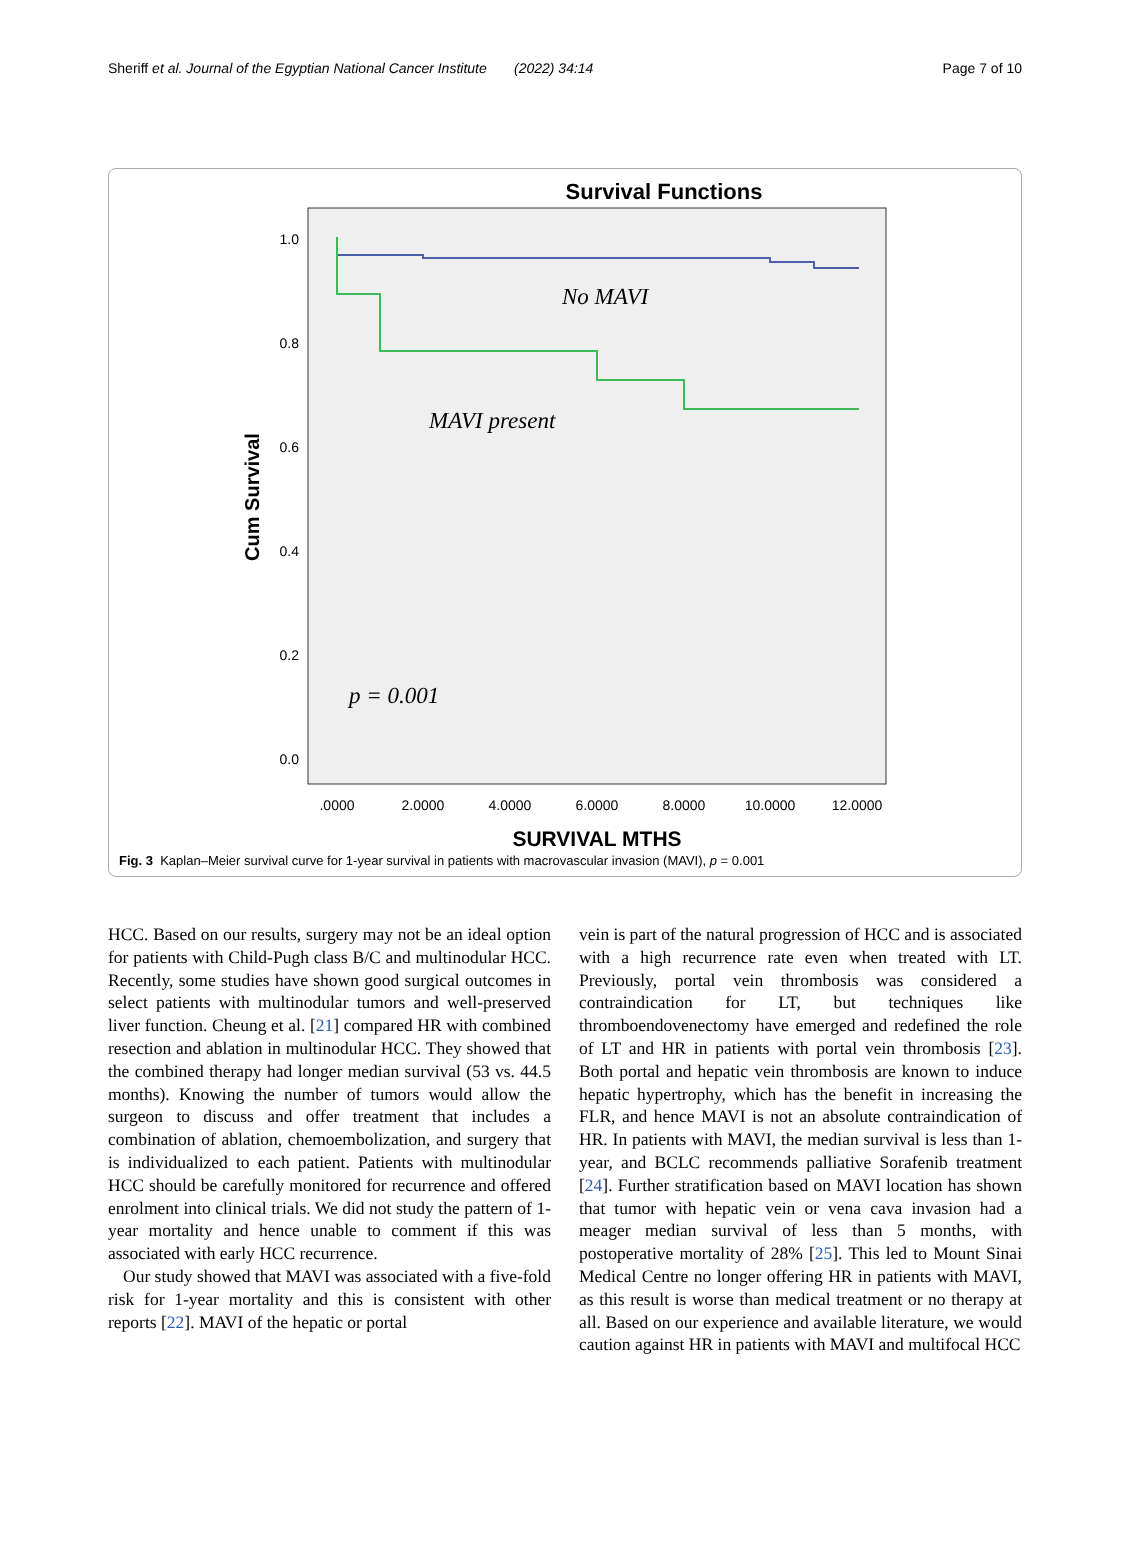Sheriff et al. Journal of the Egyptian National Cancer Institute (2022) 34:14 Page 7 of 10
Survival Functions
1.0
0.8
0.6
0.4
0.2
0.0
.0000
2.0000
4.0000
6.0000
8.0000
10.0000
12.0000
SURVIVAL MTHS
Cum Survival
No MAVI
MAVI present
p = 0.001
Fig. 3 Kaplan–Meier survival curve for 1-year survival in patients with macrovascular invasion (MAVI), p = 0.001
HCC. Based on our results, surgery may not be an ideal option for patients with Child-Pugh class B/C and multinodular HCC. Recently, some studies have shown good surgical outcomes in select patients with multinodular tumors and well-preserved liver function. Cheung et al. [21] compared HR with combined resection and ablation in multinodular HCC. They showed that the combined therapy had longer median survival (53 vs. 44.5 months). Knowing the number of tumors would allow the surgeon to discuss and offer treatment that includes a combination of ablation, chemoembolization, and surgery that is individualized to each patient. Patients with multinodular HCC should be carefully monitored for recurrence and offered enrolment into clinical trials. We did not study the pattern of 1-year mortality and hence unable to comment if this was associated with early HCC recurrence.
Our study showed that MAVI was associated with a five-fold risk for 1-year mortality and this is consistent with other reports [22]. MAVI of the hepatic or portal
vein is part of the natural progression of HCC and is associated with a high recurrence rate even when treated with LT. Previously, portal vein thrombosis was considered a contraindication for LT, but techniques like thromboendovenectomy have emerged and redefined the role of LT and HR in patients with portal vein thrombosis [23]. Both portal and hepatic vein thrombosis are known to induce hepatic hypertrophy, which has the benefit in increasing the FLR, and hence MAVI is not an absolute contraindication of HR. In patients with MAVI, the median survival is less than 1-year, and BCLC recommends palliative Sorafenib treatment [24]. Further stratification based on MAVI location has shown that tumor with hepatic vein or vena cava invasion had a meager median survival of less than 5 months, with postoperative mortality of 28% [25]. This led to Mount Sinai Medical Centre no longer offering HR in patients with MAVI, as this result is worse than medical treatment or no therapy at all. Based on our experience and available literature, we would caution against HR in patients with MAVI and multifocal HCC